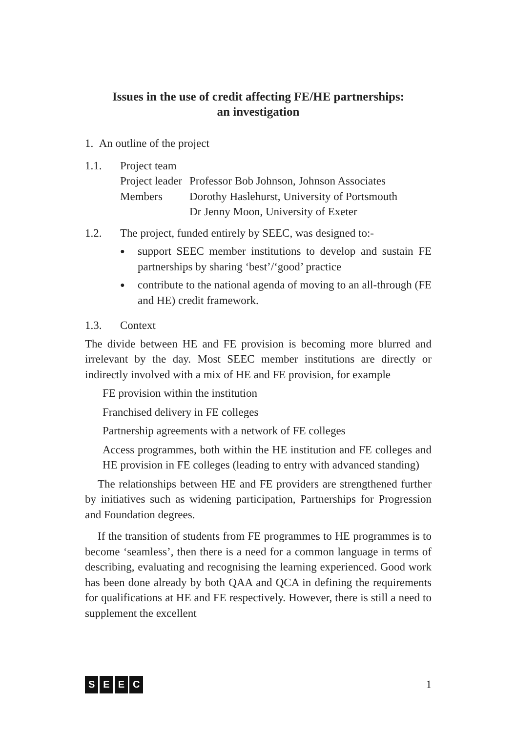Issues in the use of credit affecting FE/HE partnerships:
an investigation
1. An outline of the project
1.1. Project team
Project leader
Professor Bob Johnson, Johnson Associates
Members Dorothy Haslehurst, University of Portsmouth
Dr Jenny Moon, University of Exeter
1.2. The project, funded entirely by SEEC, was designed to:-
●
support SEEC member institutions to develop and sustain FE partnerships by sharing ‘best’/‘good’ practice
●
contribute to the national agenda of moving to an all-through (FE and HE) credit framework.
1.3. Context
The divide between HE and FE provision is becoming more blurred and irrelevant by the day. Most SEEC member institutions are directly or indirectly involved with a mix of HE and FE provision, for example
FE provision within the institution
Franchised delivery in FE colleges
Partnership agreements with a network of FE colleges
Access programmes, both within the HE institution and FE colleges and HE provision in FE colleges (leading to entry with advanced standing)
The relationships between HE and FE providers are strengthened further by initiatives such as widening participation, Partnerships for Progression and Foundation degrees.
If the transition of students from FE programmes to HE programmes is to become ‘seamless’, then there is a need for a common language in terms of describing, evaluating and recognising the learning experienced. Good work has been done already by both QAA and QCA in defining the requirements for qualifications at HE and FE respectively. However, there is still a need to supplement the excellent
SEEC
1